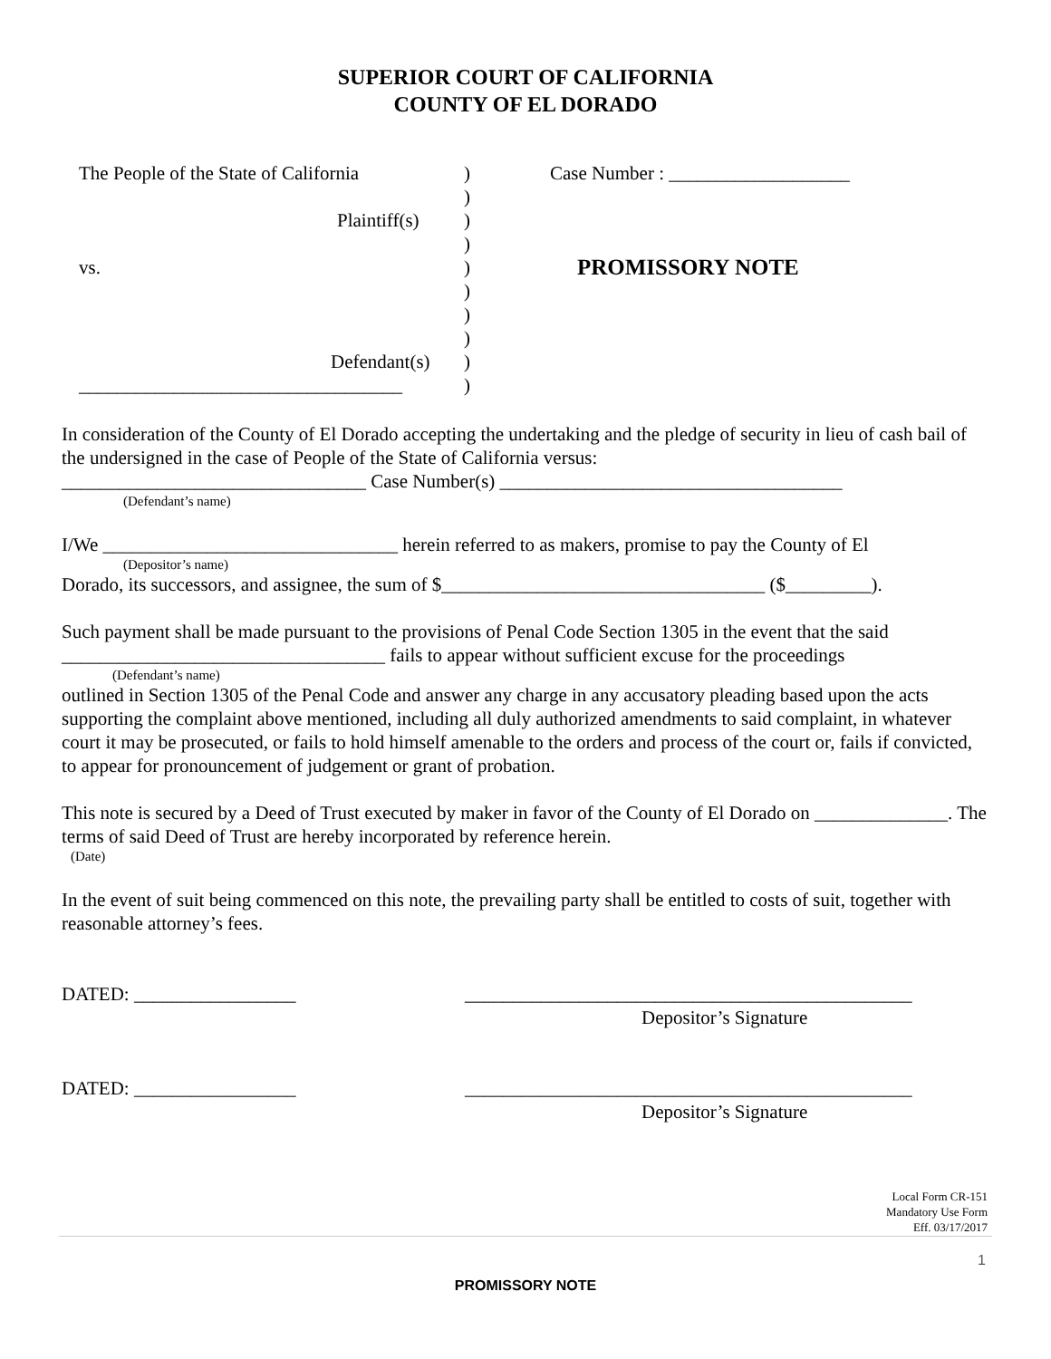SUPERIOR COURT OF CALIFORNIA
COUNTY OF EL DORADO
The People of the State of California
Plaintiff(s)
vs.
Defendant(s)
__________________________________
)
)
)
)
)
)
)
)
)
)
Case Number : ___________________
PROMISSORY NOTE
In consideration of the County of El Dorado accepting the undertaking and the pledge of security in lieu of cash bail of the undersigned in the case of People of the State of California versus:
________________________________ Case Number(s) ____________________________________
(Defendant’s name)
I/We _______________________________ herein referred to as makers, promise to pay the County of El
(Depositor’s name)
Dorado, its successors, and assignee, the sum of $__________________________________ ($_________).
Such payment shall be made pursuant to the provisions of Penal Code Section 1305 in the event that the said __________________________________ fails to appear without sufficient excuse for the proceedings
(Defendant’s name)
outlined in Section 1305 of the Penal Code and answer any charge in any accusatory pleading based upon the acts supporting the complaint above mentioned, including all duly authorized amendments to said complaint, in whatever court it may be prosecuted, or fails to hold himself amenable to the orders and process of the court or, fails if convicted, to appear for pronouncement of judgement or grant of probation.
This note is secured by a Deed of Trust executed by maker in favor of the County of El Dorado on ______________. The terms of said Deed of Trust are hereby incorporated by reference herein.
(Date)
In the event of suit being commenced on this note, the prevailing party shall be entitled to costs of suit, together with reasonable attorney’s fees.
DATED: _________________ _______________________________________________
Depositor’s Signature
DATED: _________________ _______________________________________________
Depositor’s Signature
Local Form CR-151
Mandatory Use Form
Eff. 03/17/2017
1
PROMISSORY NOTE